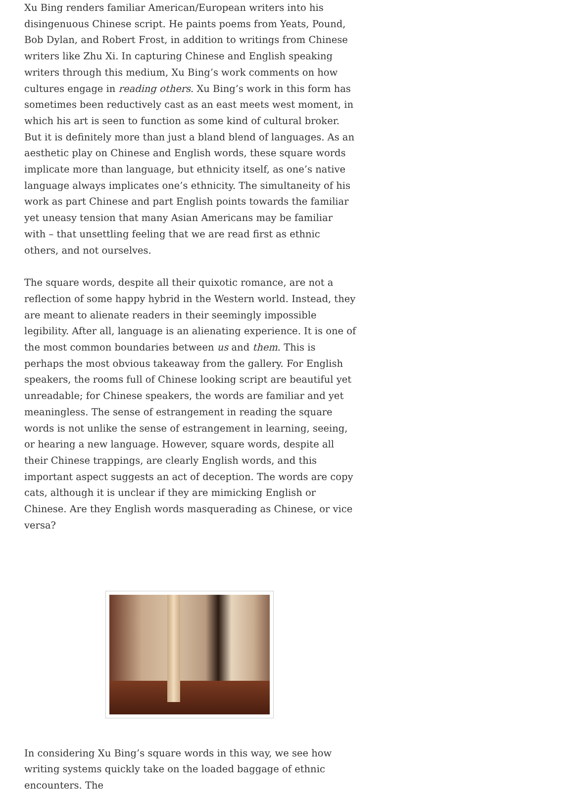Xu Bing renders familiar American/European writers into his disingenuous Chinese script. He paints poems from Yeats, Pound, Bob Dylan, and Robert Frost, in addition to writings from Chinese writers like Zhu Xi. In capturing Chinese and English speaking writers through this medium, Xu Bing’s work comments on how cultures engage in reading others. Xu Bing’s work in this form has sometimes been reductively cast as an east meets west moment, in which his art is seen to function as some kind of cultural broker. But it is definitely more than just a bland blend of languages. As an aesthetic play on Chinese and English words, these square words implicate more than language, but ethnicity itself, as one’s native language always implicates one’s ethnicity. The simultaneity of his work as part Chinese and part English points towards the familiar yet uneasy tension that many Asian Americans may be familiar with – that unsettling feeling that we are read first as ethnic others, and not ourselves.
The square words, despite all their quixotic romance, are not a reflection of some happy hybrid in the Western world. Instead, they are meant to alienate readers in their seemingly impossible legibility. After all, language is an alienating experience. It is one of the most common boundaries between us and them. This is perhaps the most obvious takeaway from the gallery. For English speakers, the rooms full of Chinese looking script are beautiful yet unreadable; for Chinese speakers, the words are familiar and yet meaningless. The sense of estrangement in reading the square words is not unlike the sense of estrangement in learning, seeing, or hearing a new language. However, square words, despite all their Chinese trappings, are clearly English words, and this important aspect suggests an act of deception. The words are copy cats, although it is unclear if they are mimicking English or Chinese. Are they English words masquerading as Chinese, or vice versa?
In considering Xu Bing’s square words in this way, we see how writing systems quickly take on the loaded baggage of ethnic encounters. The